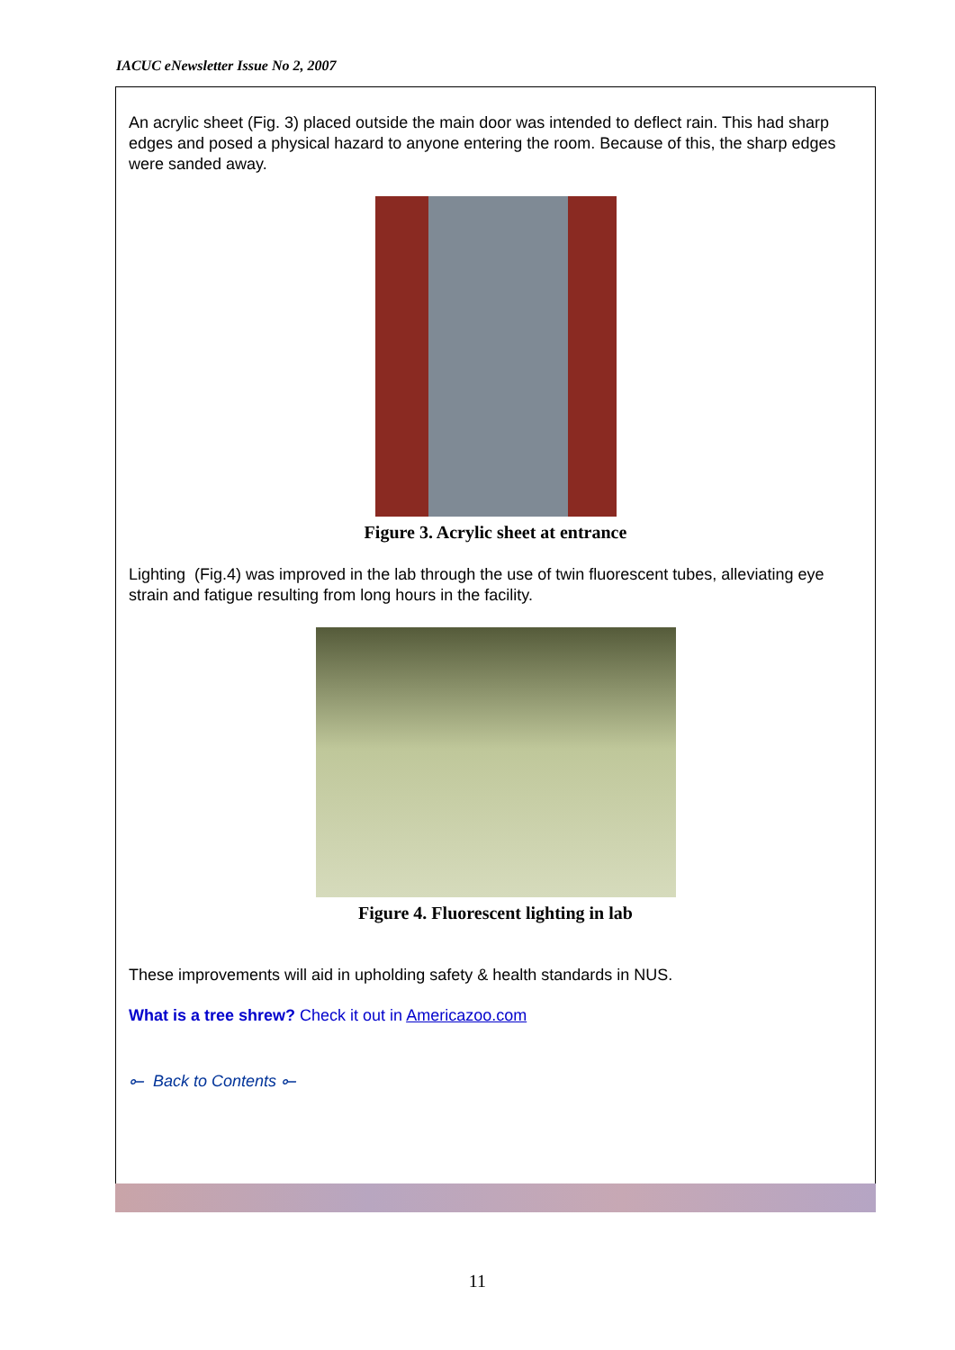IACUC eNewsletter Issue No 2, 2007
An acrylic sheet (Fig. 3) placed outside the main door was intended to deflect rain. This had sharp edges and posed a physical hazard to anyone entering the room. Because of this, the sharp edges were sanded away.
Figure 3. Acrylic sheet at entrance
Lighting (Fig.4) was improved in the lab through the use of twin fluorescent tubes, alleviating eye strain and fatigue resulting from long hours in the facility.
Figure 4. Fluorescent lighting in lab
These improvements will aid in upholding safety & health standards in NUS.
What is a tree shrew? Check it out in Americazoo.com
⟜ Back to Contents ⟜
11